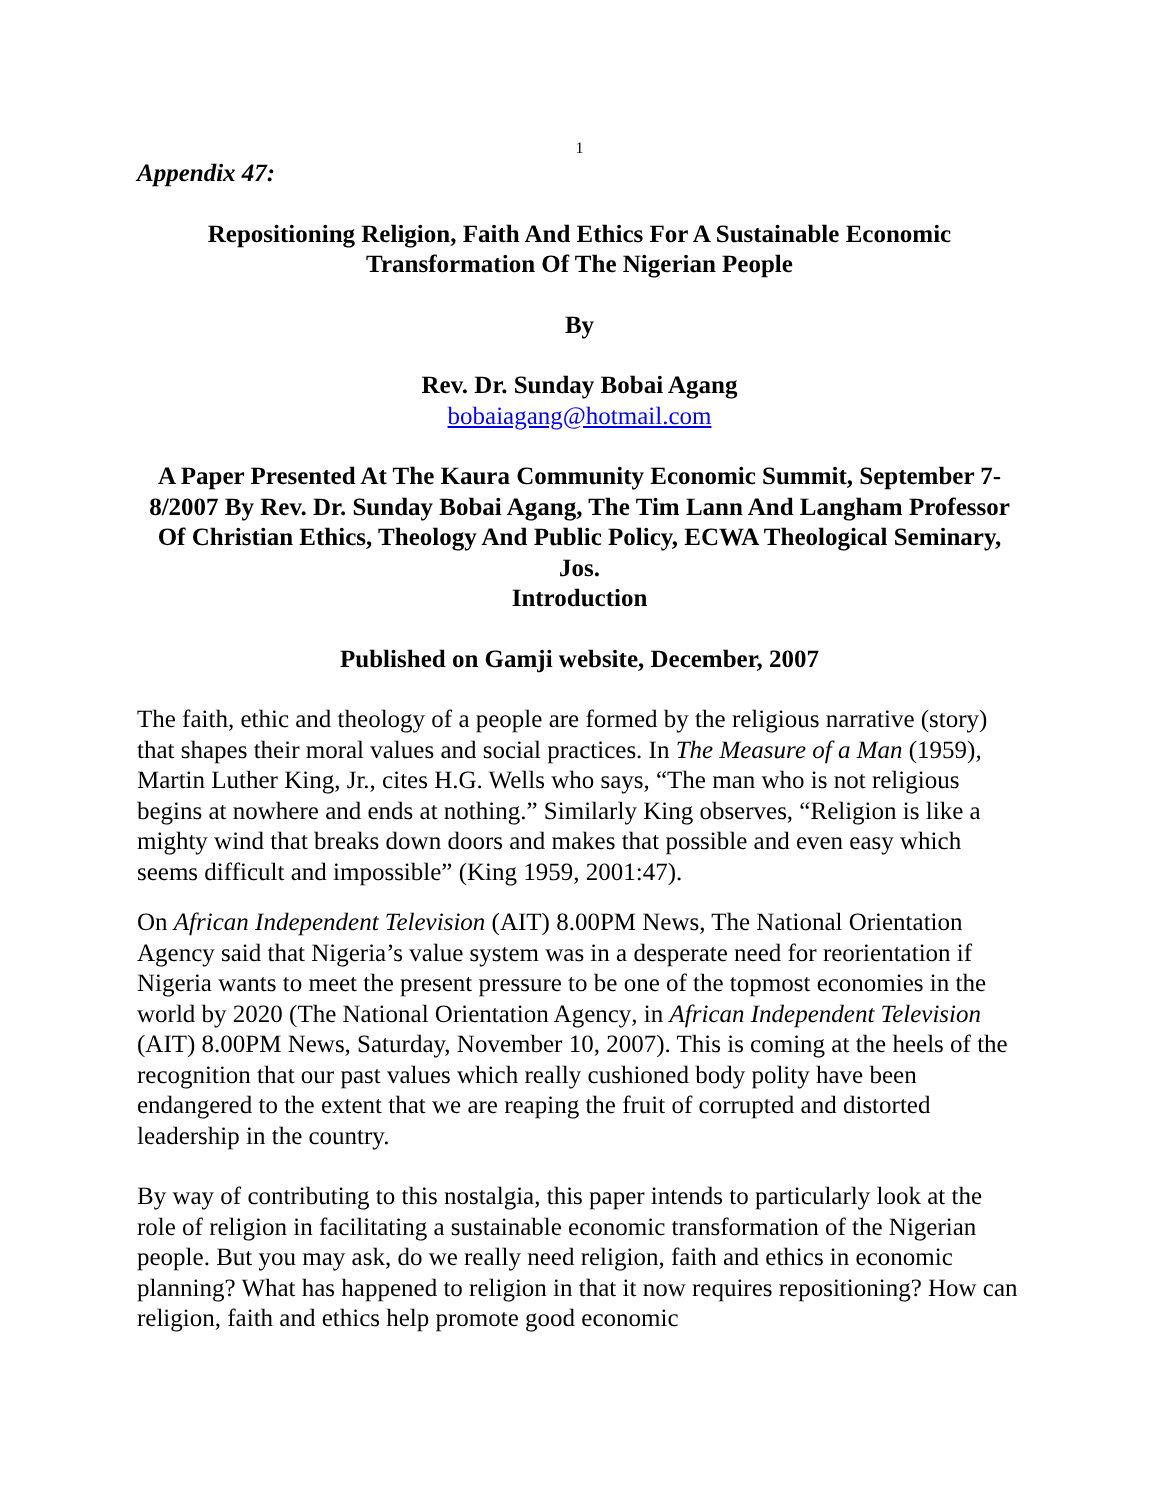1
Appendix 47:
Repositioning Religion, Faith And Ethics For A Sustainable Economic
Transformation Of The Nigerian People
By
Rev. Dr. Sunday Bobai Agang
bobaiagang@hotmail.com
A Paper Presented At The Kaura Community Economic Summit, September 7-8/2007 By Rev. Dr. Sunday Bobai Agang, The Tim Lann And Langham Professor Of Christian Ethics, Theology And Public Policy, ECWA Theological Seminary, Jos.
Introduction
Published on Gamji website, December, 2007
The faith, ethic and theology of a people are formed by the religious narrative (story) that shapes their moral values and social practices. In The Measure of a Man (1959), Martin Luther King, Jr., cites H.G. Wells who says, “The man who is not religious begins at nowhere and ends at nothing.” Similarly King observes, “Religion is like a mighty wind that breaks down doors and makes that possible and even easy which seems difficult and impossible” (King 1959, 2001:47).
On African Independent Television (AIT) 8.00PM News, The National Orientation Agency said that Nigeria’s value system was in a desperate need for reorientation if Nigeria wants to meet the present pressure to be one of the topmost economies in the world by 2020 (The National Orientation Agency, in African Independent Television (AIT) 8.00PM News, Saturday, November 10, 2007). This is coming at the heels of the recognition that our past values which really cushioned body polity have been endangered to the extent that we are reaping the fruit of corrupted and distorted leadership in the country.
By way of contributing to this nostalgia, this paper intends to particularly look at the role of religion in facilitating a sustainable economic transformation of the Nigerian people. But you may ask, do we really need religion, faith and ethics in economic planning? What has happened to religion in that it now requires repositioning? How can religion, faith and ethics help promote good economic